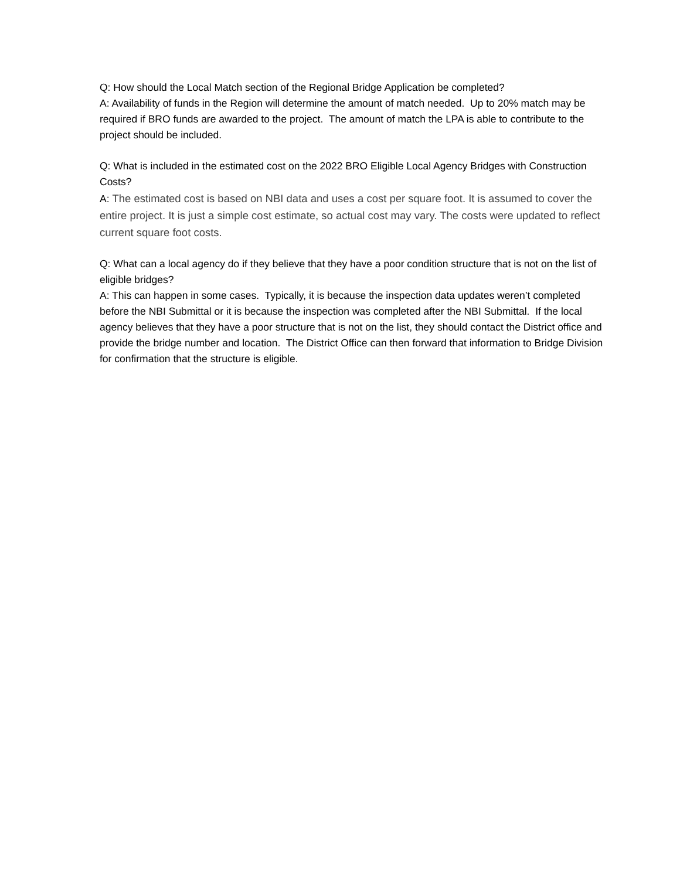Q: How should the Local Match section of the Regional Bridge Application be completed?
A: Availability of funds in the Region will determine the amount of match needed. Up to 20% match may be required if BRO funds are awarded to the project. The amount of match the LPA is able to contribute to the project should be included.
Q: What is included in the estimated cost on the 2022 BRO Eligible Local Agency Bridges with Construction Costs?
A: The estimated cost is based on NBI data and uses a cost per square foot. It is assumed to cover the entire project. It is just a simple cost estimate, so actual cost may vary. The costs were updated to reflect current square foot costs.
Q: What can a local agency do if they believe that they have a poor condition structure that is not on the list of eligible bridges?
A: This can happen in some cases. Typically, it is because the inspection data updates weren’t completed before the NBI Submittal or it is because the inspection was completed after the NBI Submittal. If the local agency believes that they have a poor structure that is not on the list, they should contact the District office and provide the bridge number and location. The District Office can then forward that information to Bridge Division for confirmation that the structure is eligible.